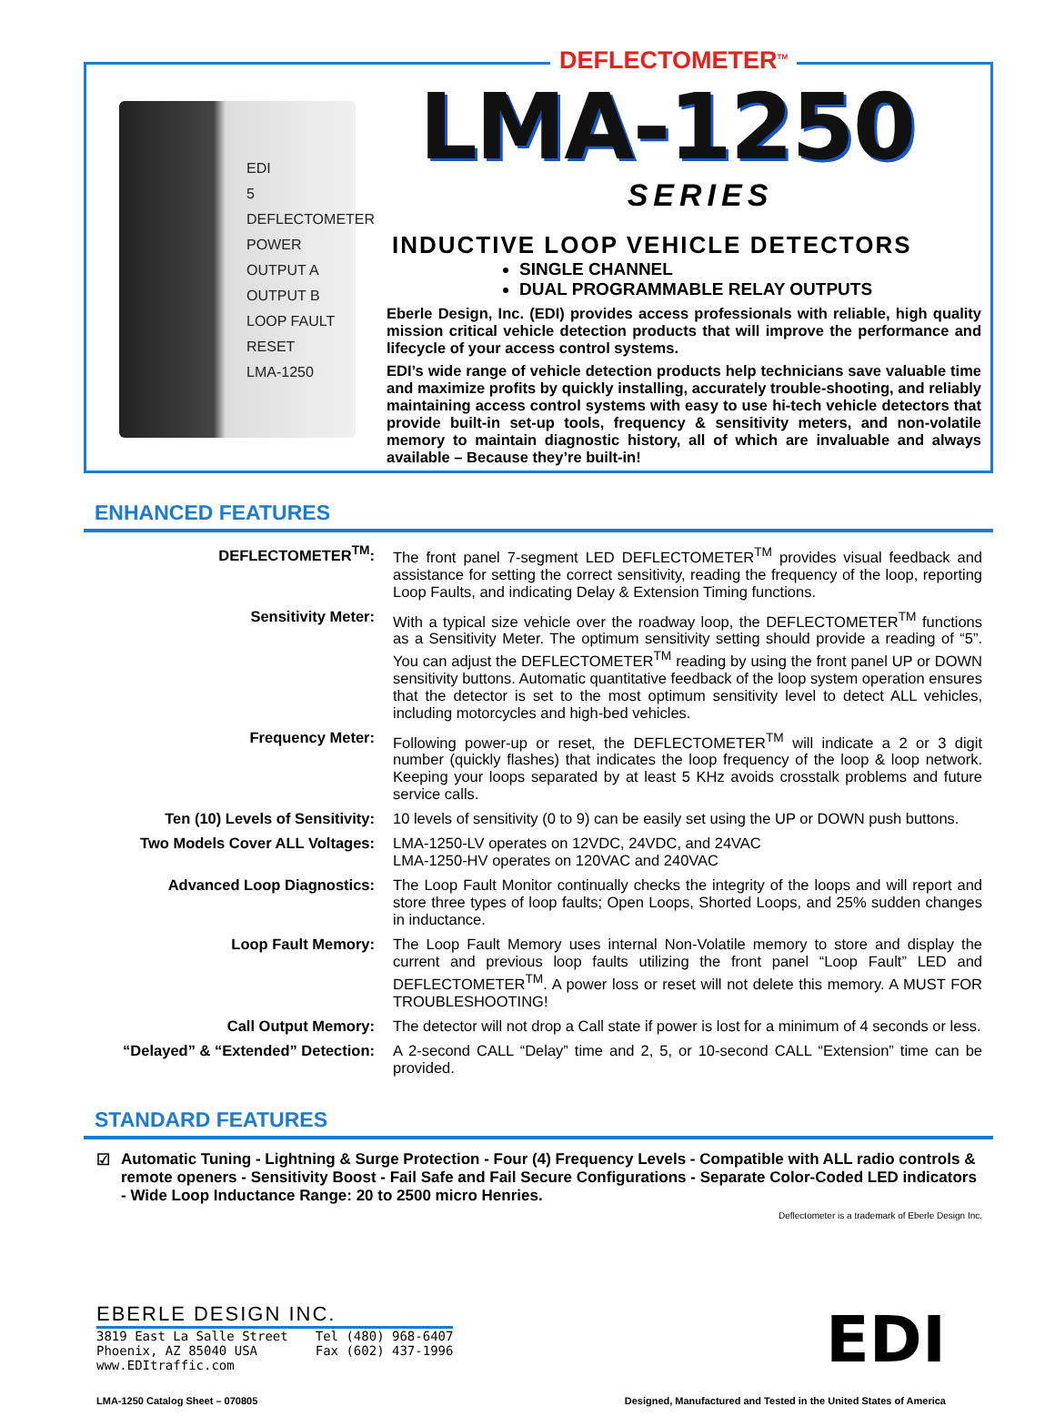DEFLECTOMETER<sup>TM</sup>
EDI
5
DEFLECTOMETER
POWER
OUTPUT A
OUTPUT B
LOOP FAULT
RESET
LMA-1250
LMA-1250
SERIES
INDUCTIVE LOOP VEHICLE DETECTORS
SINGLE CHANNEL
DUAL PROGRAMMABLE RELAY OUTPUTS
Eberle Design, Inc. (EDI) provides access professionals with reliable, high quality mission critical vehicle detection products that will improve the performance and lifecycle of your access control systems.
EDI’s wide range of vehicle detection products help technicians save valuable time and maximize profits by quickly installing, accurately trouble-shooting, and reliably maintaining access control systems with easy to use hi-tech vehicle detectors that provide built-in set-up tools, frequency & sensitivity meters, and non-volatile memory to maintain diagnostic history, all of which are invaluable and always available – Because they’re built-in!
ENHANCED FEATURES
| DEFLECTOMETER<sup>TM</sup>: | The front panel 7-segment LED DEFLECTOMETER<sup>TM</sup> provides visual feedback and assistance for setting the correct sensitivity, reading the frequency of the loop, reporting Loop Faults, and indicating Delay & Extension Timing functions. |
| Sensitivity Meter: | With a typical size vehicle over the roadway loop, the DEFLECTOMETER<sup>TM</sup> functions as a Sensitivity Meter. The optimum sensitivity setting should provide a reading of “5”. You can adjust the DEFLECTOMETER<sup>TM</sup> reading by using the front panel UP or DOWN sensitivity buttons. Automatic quantitative feedback of the loop system operation ensures that the detector is set to the most optimum sensitivity level to detect ALL vehicles, including motorcycles and high-bed vehicles. |
| Frequency Meter: | Following power-up or reset, the DEFLECTOMETER<sup>TM</sup> will indicate a 2 or 3 digit number (quickly flashes) that indicates the loop frequency of the loop & loop network. Keeping your loops separated by at least 5 KHz avoids crosstalk problems and future service calls. |
| Ten (10) Levels of Sensitivity: | 10 levels of sensitivity (0 to 9) can be easily set using the UP or DOWN push buttons. |
| Two Models Cover ALL Voltages: | LMA-1250-LV operates on 12VDC, 24VDC, and 24VAC LMA-1250-HV operates on 120VAC and 240VAC |
| Advanced Loop Diagnostics: | The Loop Fault Monitor continually checks the integrity of the loops and will report and store three types of loop faults; Open Loops, Shorted Loops, and 25% sudden changes in inductance. |
| Loop Fault Memory: | The Loop Fault Memory uses internal Non-Volatile memory to store and display the current and previous loop faults utilizing the front panel “Loop Fault” LED and DEFLECTOMETER<sup>TM</sup>. A power loss or reset will not delete this memory. A MUST FOR TROUBLESHOOTING! |
| Call Output Memory: | The detector will not drop a Call state if power is lost for a minimum of 4 seconds or less. |
| “Delayed” & “Extended” Detection: | A 2-second CALL “Delay” time and 2, 5, or 10-second CALL “Extension” time can be provided. |
STANDARD FEATURES
☑ Automatic Tuning - Lightning & Surge Protection - Four (4) Frequency Levels - Compatible with ALL radio controls & remote openers - Sensitivity Boost - Fail Safe and Fail Secure Configurations - Separate Color-Coded LED indicators - Wide Loop Inductance Range: 20 to 2500 micro Henries.
Deflectometer is a trademark of Eberle Design Inc.
EBERLE DESIGN INC.
3819 East La Salle Street
Phoenix, AZ 85040 USA
www.EDItraffic.com
Tel (480) 968-6407
Fax (602) 437-1996
EDI
LMA-1250 Catalog Sheet – 070805 Designed, Manufactured and Tested in the United States of America